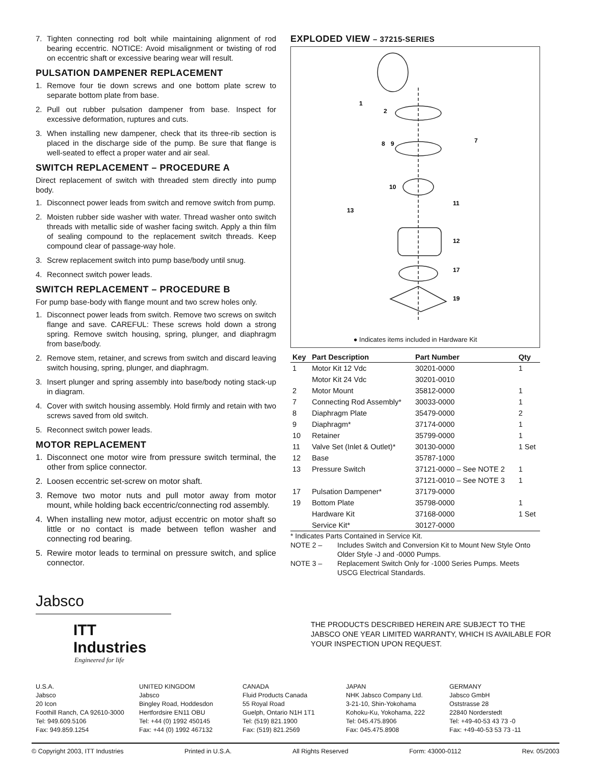7. Tighten connecting rod bolt while maintaining alignment of rod bearing eccentric. NOTICE: Avoid misalignment or twisting of rod on eccentric shaft or excessive bearing wear will result.
PULSATION DAMPENER REPLACEMENT
1. Remove four tie down screws and one bottom plate screw to separate bottom plate from base.
2. Pull out rubber pulsation dampener from base. Inspect for excessive deformation, ruptures and cuts.
3. When installing new dampener, check that its three-rib section is placed in the discharge side of the pump. Be sure that flange is well-seated to effect a proper water and air seal.
SWITCH REPLACEMENT – PROCEDURE A
Direct replacement of switch with threaded stem directly into pump body.
1. Disconnect power leads from switch and remove switch from pump.
2. Moisten rubber side washer with water. Thread washer onto switch threads with metallic side of washer facing switch. Apply a thin film of sealing compound to the replacement switch threads. Keep compound clear of passage-way hole.
3. Screw replacement switch into pump base/body until snug.
4. Reconnect switch power leads.
SWITCH REPLACEMENT – PROCEDURE B
For pump base-body with flange mount and two screw holes only.
1. Disconnect power leads from switch. Remove two screws on switch flange and save. CAREFUL: These screws hold down a strong spring. Remove switch housing, spring, plunger, and diaphragm from base/body.
2. Remove stem, retainer, and screws from switch and discard leaving switch housing, spring, plunger, and diaphragm.
3. Insert plunger and spring assembly into base/body noting stack-up in diagram.
4. Cover with switch housing assembly. Hold firmly and retain with two screws saved from old switch.
5. Reconnect switch power leads.
MOTOR REPLACEMENT
1. Disconnect one motor wire from pressure switch terminal, the other from splice connector.
2. Loosen eccentric set-screw on motor shaft.
3. Remove two motor nuts and pull motor away from motor mount, while holding back eccentric/connecting rod assembly.
4. When installing new motor, adjust eccentric on motor shaft so little or no contact is made between teflon washer and connecting rod bearing.
5. Rewire motor leads to terminal on pressure switch, and splice connector.
EXPLODED VIEW – 37215-SERIES
1
2
8
9
7
10
11
13
12
17
19
● Indicates items included in Hardware Kit
| Key | Part Description | Part Number | Qty |
| --- | --- | --- | --- |
| 1 | Motor Kit 12 Vdc | 30201-0000 | 1 |
| | Motor Kit 24 Vdc | 30201-0010 | |
| 2 | Motor Mount | 35812-0000 | 1 |
| 7 | Connecting Rod Assembly* | 30033-0000 | 1 |
| 8 | Diaphragm Plate | 35479-0000 | 2 |
| 9 | Diaphragm* | 37174-0000 | 1 |
| 10 | Retainer | 35799-0000 | 1 |
| 11 | Valve Set (Inlet & Outlet)* | 30130-0000 | 1 Set |
| 12 | Base | 35787-1000 | |
| 13 | Pressure Switch | 37121-0000 – See NOTE 2 | 1 |
| | | 37121-0010 – See NOTE 3 | 1 |
| 17 | Pulsation Dampener* | 37179-0000 | |
| 19 | Bottom Plate | 35798-0000 | 1 |
| | Hardware Kit | 37168-0000 | 1 Set |
| | Service Kit* | 30127-0000 | |
* Indicates Parts Contained in Service Kit.
NOTE 2 – Includes Switch and Conversion Kit to Mount New Style Onto Older Style -J and -0000 Pumps.
NOTE 3 – Replacement Switch Only for -1000 Series Pumps. Meets USCG Electrical Standards.
Jabsco
ITT Industries
Engineered for life
THE PRODUCTS DESCRIBED HEREIN ARE SUBJECT TO THE JABSCO ONE YEAR LIMITED WARRANTY, WHICH IS AVAILABLE FOR YOUR INSPECTION UPON REQUEST.
U.S.A.
Jabsco
20 Icon
Foothill Ranch, CA 92610-3000
Tel: 949.609.5106
Fax: 949.859.1254
UNITED KINGDOM
Jabsco
Bingley Road, Hoddesdon
Hertfordsire EN11 OBU
Tel: +44 (0) 1992 450145
Fax: +44 (0) 1992 467132
CANADA
Fluid Products Canada
55 Royal Road
Guelph, Ontario N1H 1T1
Tel: (519) 821.1900
Fax: (519) 821.2569
JAPAN
NHK Jabsco Company Ltd.
3-21-10, Shin-Yokohama
Kohoku-Ku, Yokohama, 222
Tel: 045.475.8906
Fax: 045.475.8908
GERMANY
Jabsco GmbH
Oststrasse 28
22840 Norderstedt
Tel: +49-40-53 43 73 -0
Fax: +49-40-53 53 73 -11
© Copyright 2003, ITT Industries Printed in U.S.A. All Rights Reserved Form: 43000-0112 Rev. 05/2003